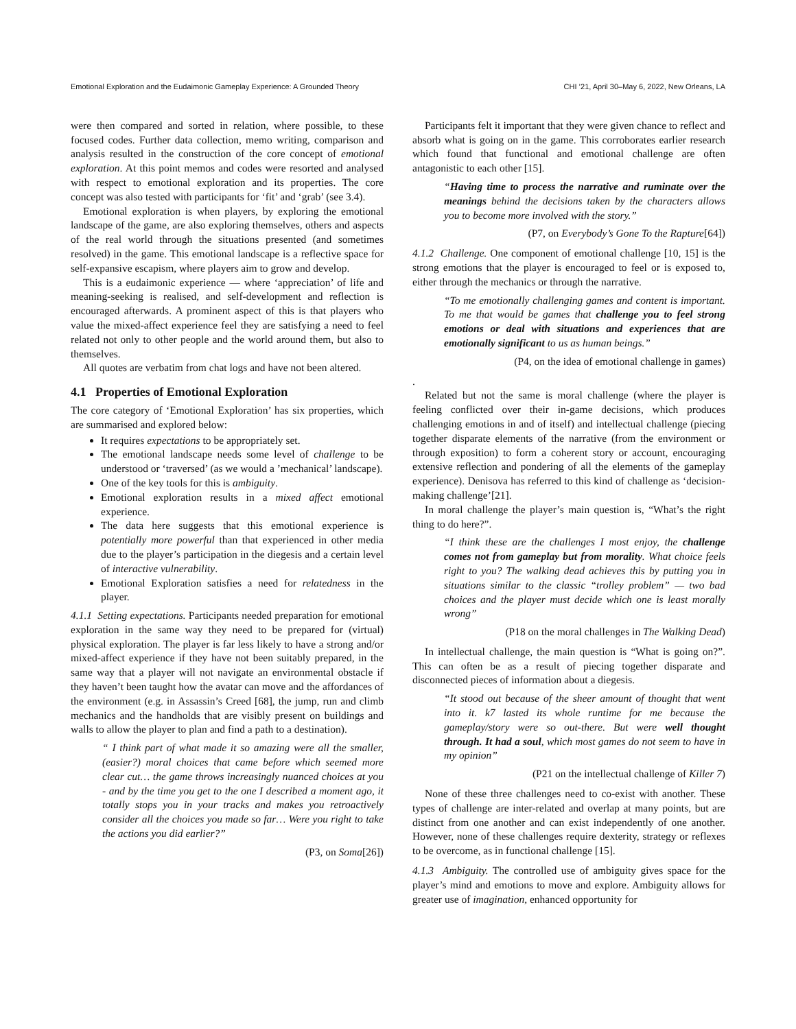Emotional Exploration and the Eudaimonic Gameplay Experience: A Grounded Theory CHI ’21, April 30–May 6, 2022, New Orleans, LA
were then compared and sorted in relation, where possible, to these focused codes. Further data collection, memo writing, comparison and analysis resulted in the construction of the core concept of emotional exploration. At this point memos and codes were resorted and analysed with respect to emotional exploration and its properties. The core concept was also tested with participants for ‘fit’ and ‘grab’ (see 3.4).
Emotional exploration is when players, by exploring the emotional landscape of the game, are also exploring themselves, others and aspects of the real world through the situations presented (and sometimes resolved) in the game. This emotional landscape is a reflective space for self-expansive escapism, where players aim to grow and develop.
This is a eudaimonic experience — where ‘appreciation’ of life and meaning-seeking is realised, and self-development and reflection is encouraged afterwards. A prominent aspect of this is that players who value the mixed-affect experience feel they are satisfying a need to feel related not only to other people and the world around them, but also to themselves.
All quotes are verbatim from chat logs and have not been altered.
4.1 Properties of Emotional Exploration
The core category of ‘Emotional Exploration’ has six properties, which are summarised and explored below:
It requires expectations to be appropriately set.
The emotional landscape needs some level of challenge to be understood or ‘traversed’ (as we would a ’mechanical’ landscape).
One of the key tools for this is ambiguity.
Emotional exploration results in a mixed affect emotional experience.
The data here suggests that this emotional experience is potentially more powerful than that experienced in other media due to the player’s participation in the diegesis and a certain level of interactive vulnerability.
Emotional Exploration satisfies a need for relatedness in the player.
4.1.1 Setting expectations. Participants needed preparation for emotional exploration in the same way they need to be prepared for (virtual) physical exploration. The player is far less likely to have a strong and/or mixed-affect experience if they have not been suitably prepared, in the same way that a player will not navigate an environmental obstacle if they haven’t been taught how the avatar can move and the affordances of the environment (e.g. in Assassin’s Creed [68], the jump, run and climb mechanics and the handholds that are visibly present on buildings and walls to allow the player to plan and find a path to a destination).
“ I think part of what made it so amazing were all the smaller, (easier?) moral choices that came before which seemed more clear cut… the game throws increasingly nuanced choices at you - and by the time you get to the one I described a moment ago, it totally stops you in your tracks and makes you retroactively consider all the choices you made so far… Were you right to take the actions you did earlier?”
(P3, on Soma[26])
Participants felt it important that they were given chance to reflect and absorb what is going on in the game. This corroborates earlier research which found that functional and emotional challenge are often antagonistic to each other [15].
“Having time to process the narrative and ruminate over the meanings behind the decisions taken by the characters allows you to become more involved with the story.”
(P7, on Everybody’s Gone To the Rapture[64])
4.1.2 Challenge. One component of emotional challenge [10, 15] is the strong emotions that the player is encouraged to feel or is exposed to, either through the mechanics or through the narrative.
“To me emotionally challenging games and content is important. To me that would be games that challenge you to feel strong emotions or deal with situations and experiences that are emotionally significant to us as human beings.”
(P4, on the idea of emotional challenge in games)
.
Related but not the same is moral challenge (where the player is feeling conflicted over their in-game decisions, which produces challenging emotions in and of itself) and intellectual challenge (piecing together disparate elements of the narrative (from the environment or through exposition) to form a coherent story or account, encouraging extensive reflection and pondering of all the elements of the gameplay experience). Denisova has referred to this kind of challenge as ‘decision-making challenge’[21].
In moral challenge the player’s main question is, “What’s the right thing to do here?”.
“I think these are the challenges I most enjoy, the challenge comes not from gameplay but from morality. What choice feels right to you? The walking dead achieves this by putting you in situations similar to the classic “trolley problem” — two bad choices and the player must decide which one is least morally wrong”
(P18 on the moral challenges in The Walking Dead)
In intellectual challenge, the main question is “What is going on?”. This can often be as a result of piecing together disparate and disconnected pieces of information about a diegesis.
“It stood out because of the sheer amount of thought that went into it. k7 lasted its whole runtime for me because the gameplay/story were so out-there. But were well thought through. It had a soul, which most games do not seem to have in my opinion”
(P21 on the intellectual challenge of Killer 7)
None of these three challenges need to co-exist with another. These types of challenge are inter-related and overlap at many points, but are distinct from one another and can exist independently of one another. However, none of these challenges require dexterity, strategy or reflexes to be overcome, as in functional challenge [15].
4.1.3 Ambiguity. The controlled use of ambiguity gives space for the player’s mind and emotions to move and explore. Ambiguity allows for greater use of imagination, enhanced opportunity for